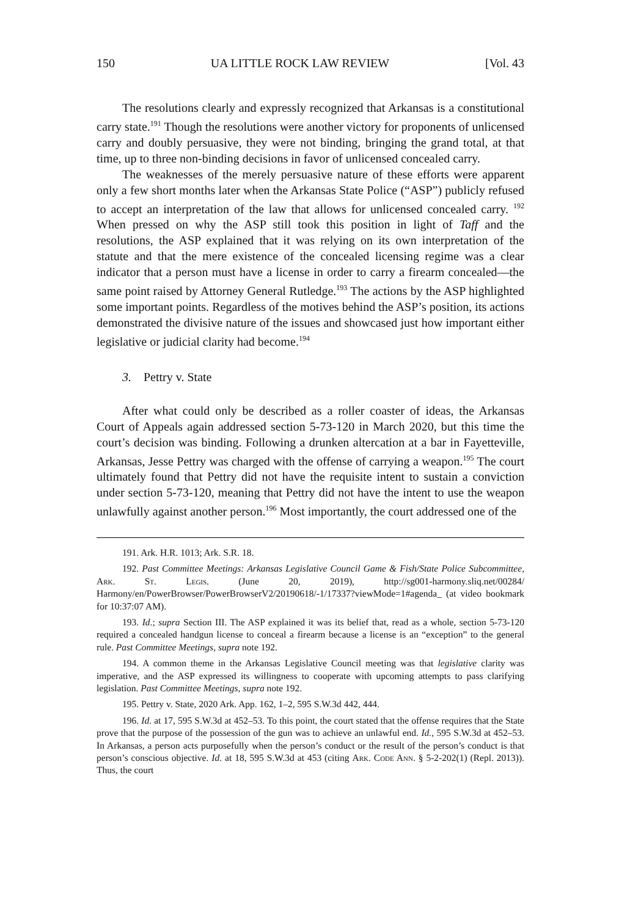150 UA LITTLE ROCK LAW REVIEW [Vol. 43
The resolutions clearly and expressly recognized that Arkansas is a constitutional carry state.<sup>191</sup> Though the resolutions were another victory for proponents of unlicensed carry and doubly persuasive, they were not binding, bringing the grand total, at that time, up to three non-binding decisions in favor of unlicensed concealed carry.
The weaknesses of the merely persuasive nature of these efforts were apparent only a few short months later when the Arkansas State Police (“ASP”) publicly refused to accept an interpretation of the law that allows for unlicensed concealed carry. <sup>192</sup> When pressed on why the ASP still took this position in light of Taff and the resolutions, the ASP explained that it was relying on its own interpretation of the statute and that the mere existence of the concealed licensing regime was a clear indicator that a person must have a license in order to carry a firearm concealed—the same point raised by Attorney General Rutledge.<sup>193</sup> The actions by the ASP highlighted some important points. Regardless of the motives behind the ASP’s position, its actions demonstrated the divisive nature of the issues and showcased just how important either legislative or judicial clarity had become.<sup>194</sup>
3. Pettry v. State
After what could only be described as a roller coaster of ideas, the Arkansas Court of Appeals again addressed section 5-73-120 in March 2020, but this time the court’s decision was binding. Following a drunken altercation at a bar in Fayetteville, Arkansas, Jesse Pettry was charged with the offense of carrying a weapon.<sup>195</sup> The court ultimately found that Pettry did not have the requisite intent to sustain a conviction under section 5-73-120, meaning that Pettry did not have the intent to use the weapon unlawfully against another person.<sup>196</sup> Most importantly, the court addressed one of the
191. Ark. H.R. 1013; Ark. S.R. 18.
192. Past Committee Meetings: Arkansas Legislative Council Game & Fish/State Police Subcommittee, Ark. St. Legis. (June 20, 2019), http://sg001-harmony.sliq.net/00284/ Harmony/en/PowerBrowser/PowerBrowserV2/20190618/-1/17337?viewMode=1#agenda_ (at video bookmark for 10:37:07 AM).
193. Id.; supra Section III. The ASP explained it was its belief that, read as a whole, section 5-73-120 required a concealed handgun license to conceal a firearm because a license is an “exception” to the general rule. Past Committee Meetings, supra note 192.
194. A common theme in the Arkansas Legislative Council meeting was that legislative clarity was imperative, and the ASP expressed its willingness to cooperate with upcoming attempts to pass clarifying legislation. Past Committee Meetings, supra note 192.
195. Pettry v. State, 2020 Ark. App. 162, 1–2, 595 S.W.3d 442, 444.
196. Id. at 17, 595 S.W.3d at 452–53. To this point, the court stated that the offense requires that the State prove that the purpose of the possession of the gun was to achieve an unlawful end. Id., 595 S.W.3d at 452–53. In Arkansas, a person acts purposefully when the person’s conduct or the result of the person’s conduct is that person’s conscious objective. Id. at 18, 595 S.W.3d at 453 (citing Ark. Code Ann. § 5-2-202(1) (Repl. 2013)). Thus, the court